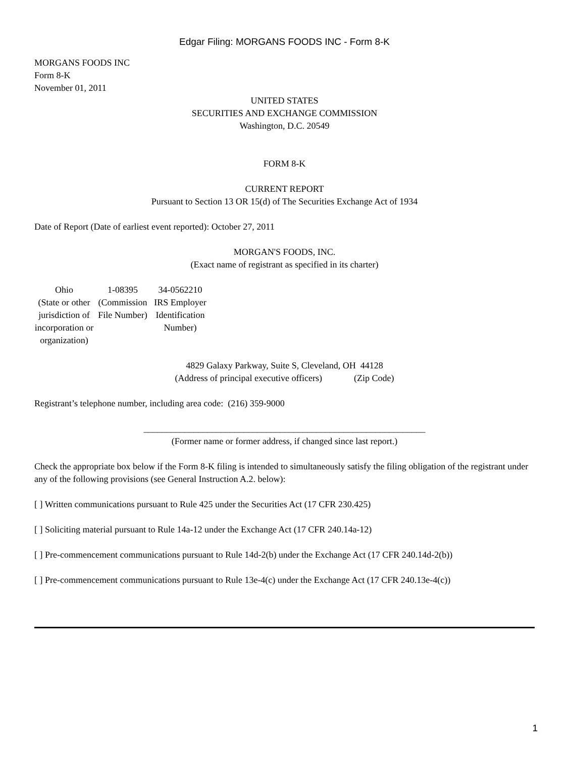Edgar Filing: MORGANS FOODS INC - Form 8-K
MORGANS FOODS INC
Form 8-K
November 01, 2011
UNITED STATES
SECURITIES AND EXCHANGE COMMISSION
Washington, D.C. 20549
FORM 8-K
CURRENT REPORT
Pursuant to Section 13 OR 15(d) of The Securities Exchange Act of 1934
Date of Report (Date of earliest event reported): October 27, 2011
MORGAN'S FOODS, INC.
(Exact name of registrant as specified in its charter)
| Ohio | 1-08395 | 34-0562210 |
| (State or other jurisdiction of incorporation or organization) | (Commission File Number) | IRS Employer Identification Number) |
4829 Galaxy Parkway, Suite S, Cleveland, OH 44128
(Address of principal executive officers) (Zip Code)
Registrant’s telephone number, including area code: (216) 359-9000
______________________________________________________________
(Former name or former address, if changed since last report.)
Check the appropriate box below if the Form 8-K filing is intended to simultaneously satisfy the filing obligation of the registrant under any of the following provisions (see General Instruction A.2. below):
[ ] Written communications pursuant to Rule 425 under the Securities Act (17 CFR 230.425)
[ ] Soliciting material pursuant to Rule 14a-12 under the Exchange Act (17 CFR 240.14a-12)
[ ] Pre-commencement communications pursuant to Rule 14d-2(b) under the Exchange Act (17 CFR 240.14d-2(b))
[ ] Pre-commencement communications pursuant to Rule 13e-4(c) under the Exchange Act (17 CFR 240.13e-4(c))
1